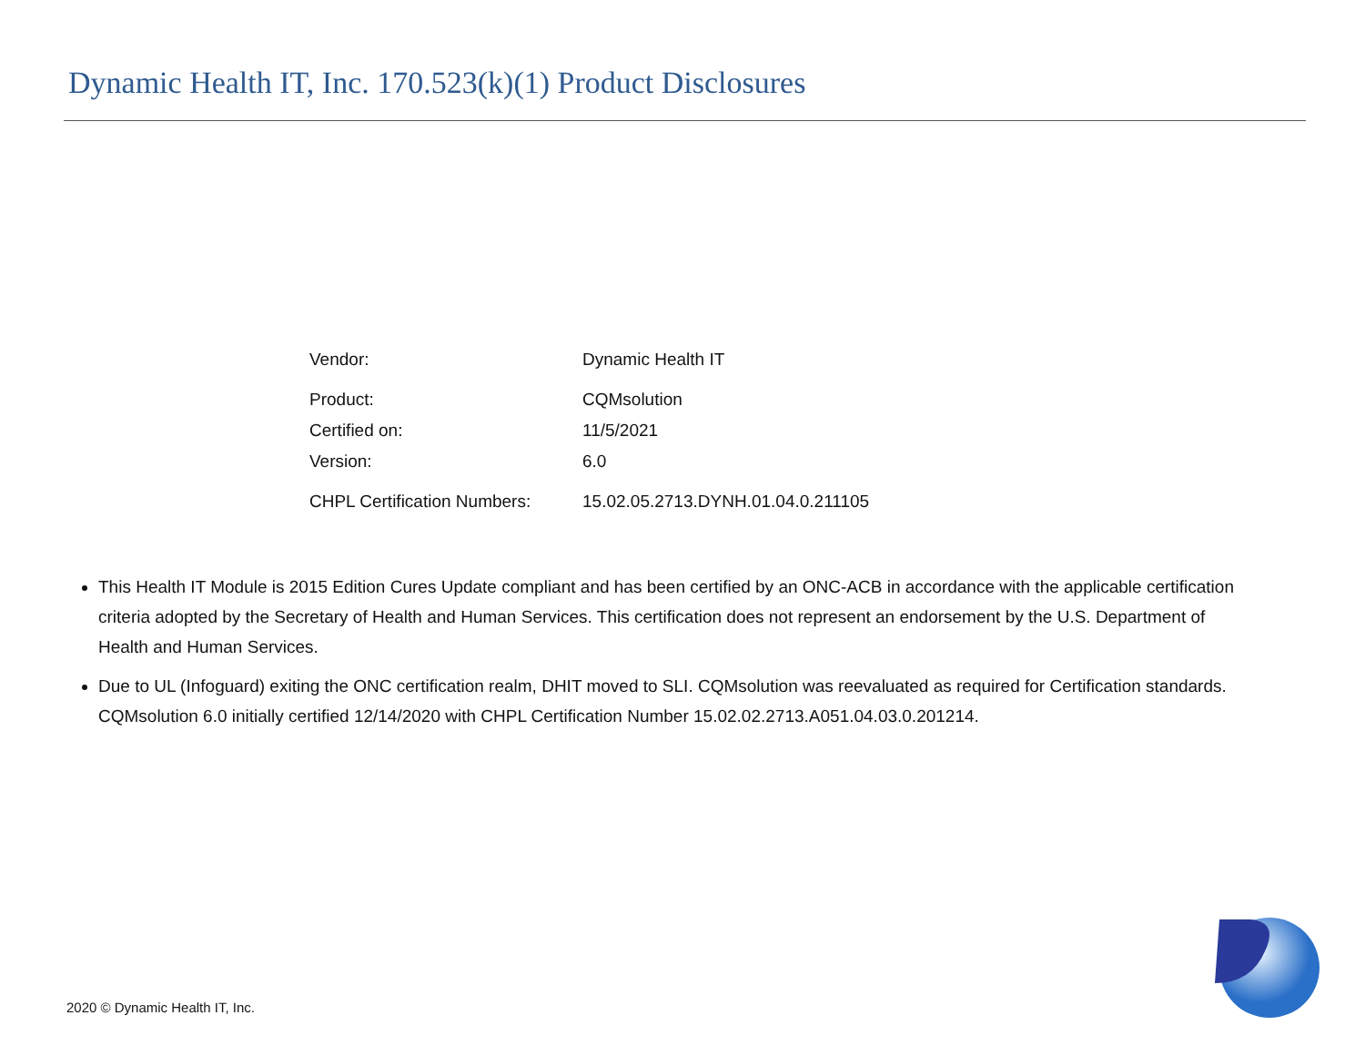Dynamic Health IT, Inc. 170.523(k)(1) Product Disclosures
| Vendor: | Dynamic Health IT |
| Product: | CQMsolution |
| Certified on: | 11/5/2021 |
| Version: | 6.0 |
| CHPL Certification Numbers: | 15.02.05.2713.DYNH.01.04.0.211105 |
This Health IT Module is 2015 Edition Cures Update compliant and has been certified by an ONC-ACB in accordance with the applicable certification criteria adopted by the Secretary of Health and Human Services. This certification does not represent an endorsement by the U.S. Department of Health and Human Services.
Due to UL (Infoguard) exiting the ONC certification realm, DHIT moved to SLI. CQMsolution was reevaluated as required for Certification standards. CQMsolution 6.0 initially certified 12/14/2020 with CHPL Certification Number 15.02.02.2713.A051.04.03.0.201214.
2020 © Dynamic Health IT, Inc.